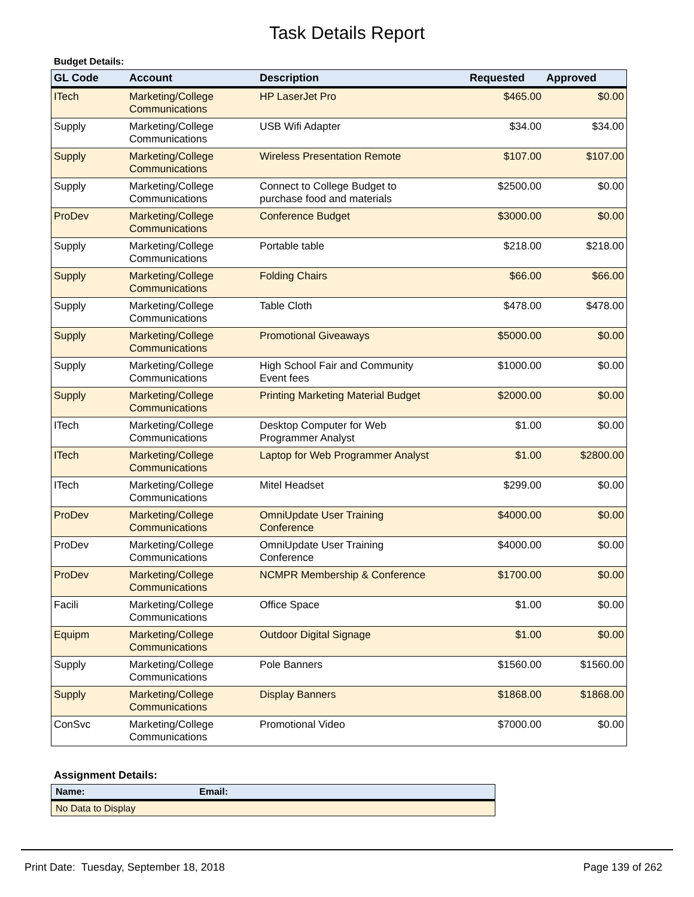Task Details Report
Budget Details:
| GL Code | Account | Description | Requested | Approved |
| --- | --- | --- | --- | --- |
| ITech | Marketing/College Communications | HP LaserJet Pro | $465.00 | $0.00 |
| Supply | Marketing/College Communications | USB Wifi Adapter | $34.00 | $34.00 |
| Supply | Marketing/College Communications | Wireless Presentation Remote | $107.00 | $107.00 |
| Supply | Marketing/College Communications | Connect to College Budget to purchase food and materials | $2500.00 | $0.00 |
| ProDev | Marketing/College Communications | Conference Budget | $3000.00 | $0.00 |
| Supply | Marketing/College Communications | Portable table | $218.00 | $218.00 |
| Supply | Marketing/College Communications | Folding Chairs | $66.00 | $66.00 |
| Supply | Marketing/College Communications | Table Cloth | $478.00 | $478.00 |
| Supply | Marketing/College Communications | Promotional Giveaways | $5000.00 | $0.00 |
| Supply | Marketing/College Communications | High School Fair and Community Event fees | $1000.00 | $0.00 |
| Supply | Marketing/College Communications | Printing Marketing Material Budget | $2000.00 | $0.00 |
| ITech | Marketing/College Communications | Desktop Computer for Web Programmer Analyst | $1.00 | $0.00 |
| ITech | Marketing/College Communications | Laptop for Web Programmer Analyst | $1.00 | $2800.00 |
| ITech | Marketing/College Communications | Mitel Headset | $299.00 | $0.00 |
| ProDev | Marketing/College Communications | OmniUpdate User Training Conference | $4000.00 | $0.00 |
| ProDev | Marketing/College Communications | OmniUpdate User Training Conference | $4000.00 | $0.00 |
| ProDev | Marketing/College Communications | NCMPR Membership & Conference | $1700.00 | $0.00 |
| Facili | Marketing/College Communications | Office Space | $1.00 | $0.00 |
| Equipm | Marketing/College Communications | Outdoor Digital Signage | $1.00 | $0.00 |
| Supply | Marketing/College Communications | Pole Banners | $1560.00 | $1560.00 |
| Supply | Marketing/College Communications | Display Banners | $1868.00 | $1868.00 |
| ConSvc | Marketing/College Communications | Promotional Video | $7000.00 | $0.00 |
Assignment Details:
| Name: | Email: |
| --- | --- |
| No Data to Display | |
Print Date: Tuesday, September 18, 2018 Page 139 of 262